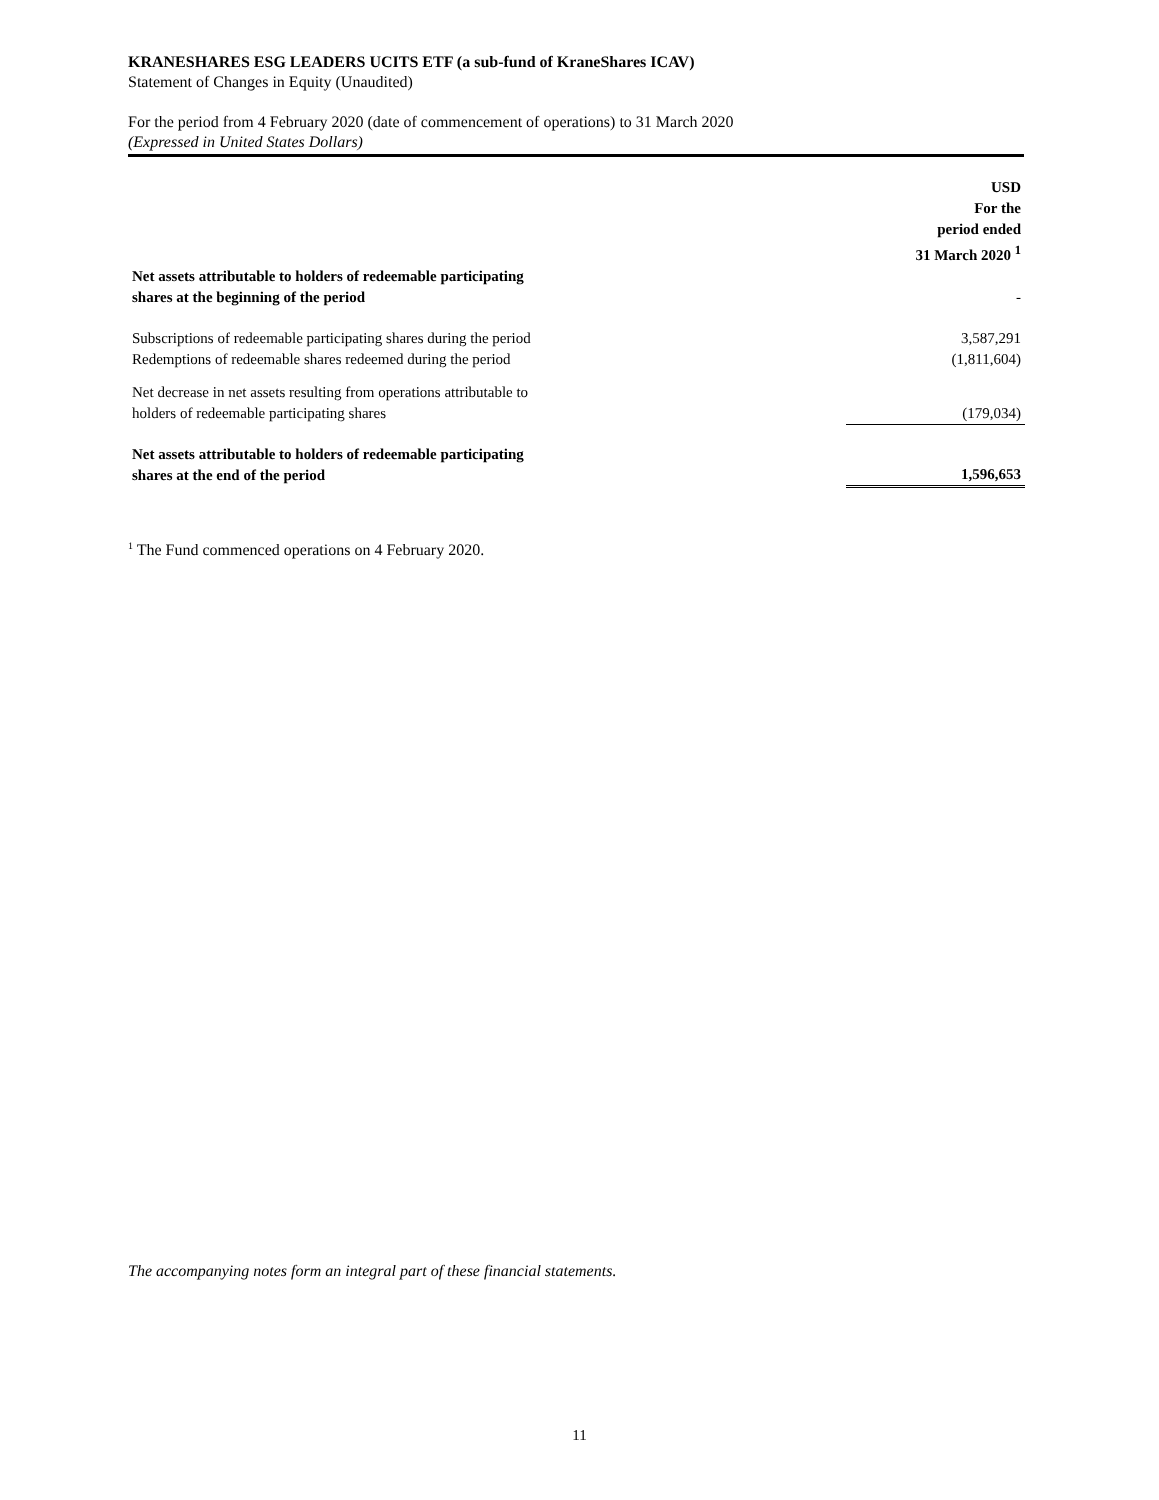KRANESHARES ESG LEADERS UCITS ETF (a sub-fund of KraneShares ICAV)
Statement of Changes in Equity (Unaudited)
For the period from 4 February 2020 (date of commencement of operations) to 31 March 2020
(Expressed in United States Dollars)
| | USD For the period ended 31 March 2020 <sup>1</sup> |
| Net assets attributable to holders of redeemable participating shares at the beginning of the period | - |
| Subscriptions of redeemable participating shares during the period | 3,587,291 |
| Redemptions of redeemable shares redeemed during the period | (1,811,604) |
| Net decrease in net assets resulting from operations attributable to holders of redeemable participating shares | (179,034) |
| Net assets attributable to holders of redeemable participating shares at the end of the period | 1,596,653 |
<sup>1</sup> The Fund commenced operations on 4 February 2020.
The accompanying notes form an integral part of these financial statements.
11